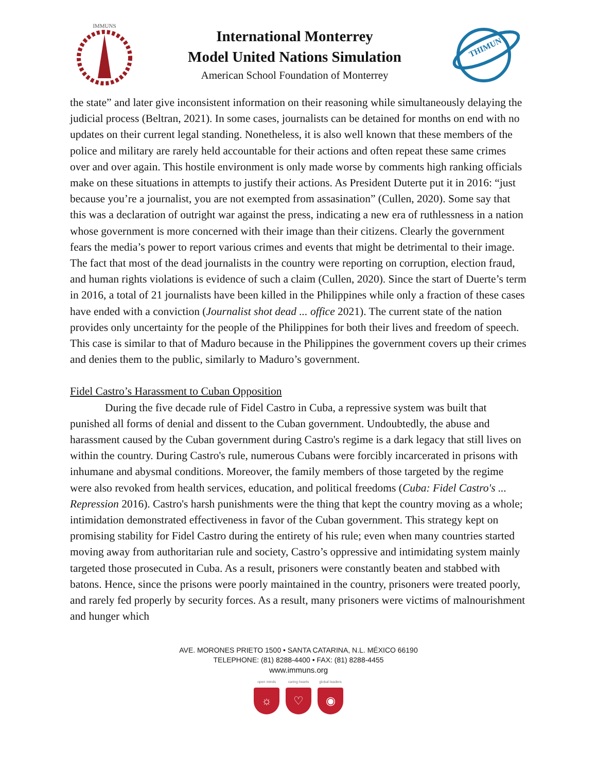IMMUNS
International Monterrey
Model United Nations Simulation
American School Foundation of Monterrey
THIMUN
the state” and later give inconsistent information on their reasoning while simultaneously delaying the judicial process (Beltran, 2021). In some cases, journalists can be detained for months on end with no updates on their current legal standing. Nonetheless, it is also well known that these members of the police and military are rarely held accountable for their actions and often repeat these same crimes over and over again. This hostile environment is only made worse by comments high ranking officials make on these situations in attempts to justify their actions. As President Duterte put it in 2016: “just because you’re a journalist, you are not exempted from assasination” (Cullen, 2020). Some say that this was a declaration of outright war against the press, indicating a new era of ruthlessness in a nation whose government is more concerned with their image than their citizens. Clearly the government fears the media’s power to report various crimes and events that might be detrimental to their image. The fact that most of the dead journalists in the country were reporting on corruption, election fraud, and human rights violations is evidence of such a claim (Cullen, 2020). Since the start of Duerte’s term in 2016, a total of 21 journalists have been killed in the Philippines while only a fraction of these cases have ended with a conviction (Journalist shot dead ... office 2021). The current state of the nation provides only uncertainty for the people of the Philippines for both their lives and freedom of speech. This case is similar to that of Maduro because in the Philippines the government covers up their crimes and denies them to the public, similarly to Maduro’s government.
Fidel Castro’s Harassment to Cuban Opposition
During the five decade rule of Fidel Castro in Cuba, a repressive system was built that punished all forms of denial and dissent to the Cuban government. Undoubtedly, the abuse and harassment caused by the Cuban government during Castro's regime is a dark legacy that still lives on within the country. During Castro's rule, numerous Cubans were forcibly incarcerated in prisons with inhumane and abysmal conditions. Moreover, the family members of those targeted by the regime were also revoked from health services, education, and political freedoms (Cuba: Fidel Castro's ... Repression 2016). Castro's harsh punishments were the thing that kept the country moving as a whole; intimidation demonstrated effectiveness in favor of the Cuban government. This strategy kept on promising stability for Fidel Castro during the entirety of his rule; even when many countries started moving away from authoritarian rule and society, Castro’s oppressive and intimidating system mainly targeted those prosecuted in Cuba. As a result, prisoners were constantly beaten and stabbed with batons. Hence, since the prisons were poorly maintained in the country, prisoners were treated poorly, and rarely fed properly by security forces. As a result, many prisoners were victims of malnourishment and hunger which
AVE. MORONES PRIETO 1500 • SANTA CATARINA, N.L. MÉXICO 66190
TELEPHONE: (81) 8288-4400 • FAX: (81) 8288-4455
www.immuns.org
open minds
☼
caring hearts
♡
global leaders
◉